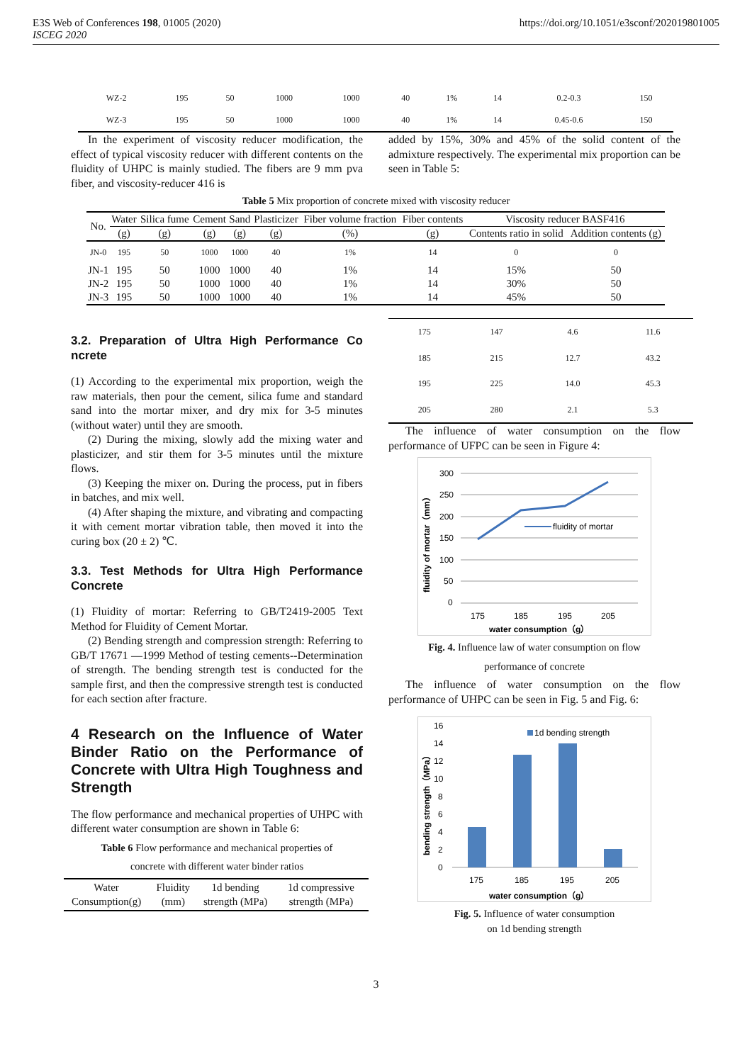E3S Web of Conferences 198, 01005 (2020)
ISCEG 2020
https://doi.org/10.1051/e3sconf/202019801005
| WZ-2 | 195 | 50 | 1000 | 1000 | 40 | 1% | 14 | 0.2-0.3 | 150 |
| WZ-3 | 195 | 50 | 1000 | 1000 | 40 | 1% | 14 | 0.45-0.6 | 150 |
In the experiment of viscosity reducer modification, the effect of typical viscosity reducer with different contents on the fluidity of UHPC is mainly studied. The fibers are 9 mm pva fiber, and viscosity-reducer 416 is
added by 15%, 30% and 45% of the solid content of the admixture respectively. The experimental mix proportion can be seen in Table 5:
Table 5 Mix proportion of concrete mixed with viscosity reducer
| No. | Water | Silica fume | Cement | Sand | Plasticizer | Fiber volume fraction | Fiber contents | Viscosity reducer BASF416 | |
| --- | --- | --- | --- | --- | --- | --- | --- | --- | --- |
| | (g) | (g) | (g) | (g) | (g) | (%) | (g) | Contents ratio in solid | Addition contents (g) |
| JN-0 | 195 | 50 | 1000 | 1000 | 40 | 1% | 14 | 0 | 0 |
| JN-1 | 195 | 50 | 1000 | 1000 | 40 | 1% | 14 | 15% | 50 |
| JN-2 | 195 | 50 | 1000 | 1000 | 40 | 1% | 14 | 30% | 50 |
| JN-3 | 195 | 50 | 1000 | 1000 | 40 | 1% | 14 | 45% | 50 |
3.2. Preparation of Ultra High Performance Co ncrete
(1) According to the experimental mix proportion, weigh the raw materials, then pour the cement, silica fume and standard sand into the mortar mixer, and dry mix for 3-5 minutes (without water) until they are smooth.
(2) During the mixing, slowly add the mixing water and plasticizer, and stir them for 3-5 minutes until the mixture flows.
(3) Keeping the mixer on. During the process, put in fibers in batches, and mix well.
(4) After shaping the mixture, and vibrating and compacting it with cement mortar vibration table, then moved it into the curing box (20 ± 2) ℃.
3.3. Test Methods for Ultra High Performance Concrete
(1) Fluidity of mortar: Referring to GB/T2419-2005 Text Method for Fluidity of Cement Mortar.
(2) Bending strength and compression strength: Referring to GB/T 17671 —1999 Method of testing cements--Determination of strength. The bending strength test is conducted for the sample first, and then the compressive strength test is conducted for each section after fracture.
4 Research on the Influence of Water Binder Ratio on the Performance of Concrete with Ultra High Toughness and Strength
The flow performance and mechanical properties of UHPC with different water consumption are shown in Table 6:
Table 6 Flow performance and mechanical properties of
concrete with different water binder ratios
| Water Consumption(g) | Fluidity (mm) | 1d bending strength (MPa) | 1d compressive strength (MPa) |
| --- | --- | --- | --- |
| 175 | 147 | 4.6 | 11.6 |
| 185 | 215 | 12.7 | 43.2 |
| 195 | 225 | 14.0 | 45.3 |
| 205 | 280 | 2.1 | 5.3 |
The influence of water consumption on the flow performance of UFPC can be seen in Figure 4:
300
250
200
150
100
50
0
fluidity of mortar
175
185
195
205
water consumption（g）
fluidity of mortar（mm）
Fig. 4. Influence law of water consumption on flow
performance of concrete
The influence of water consumption on the flow performance of UHPC can be seen in Fig. 5 and Fig. 6:
16
14
12
10
8
6
4
2
0
1d bending strength
175
185
195
205
water consumption（g）
bending strength（MPa）
Fig. 5. Influence of water consumption
on 1d bending strength
3